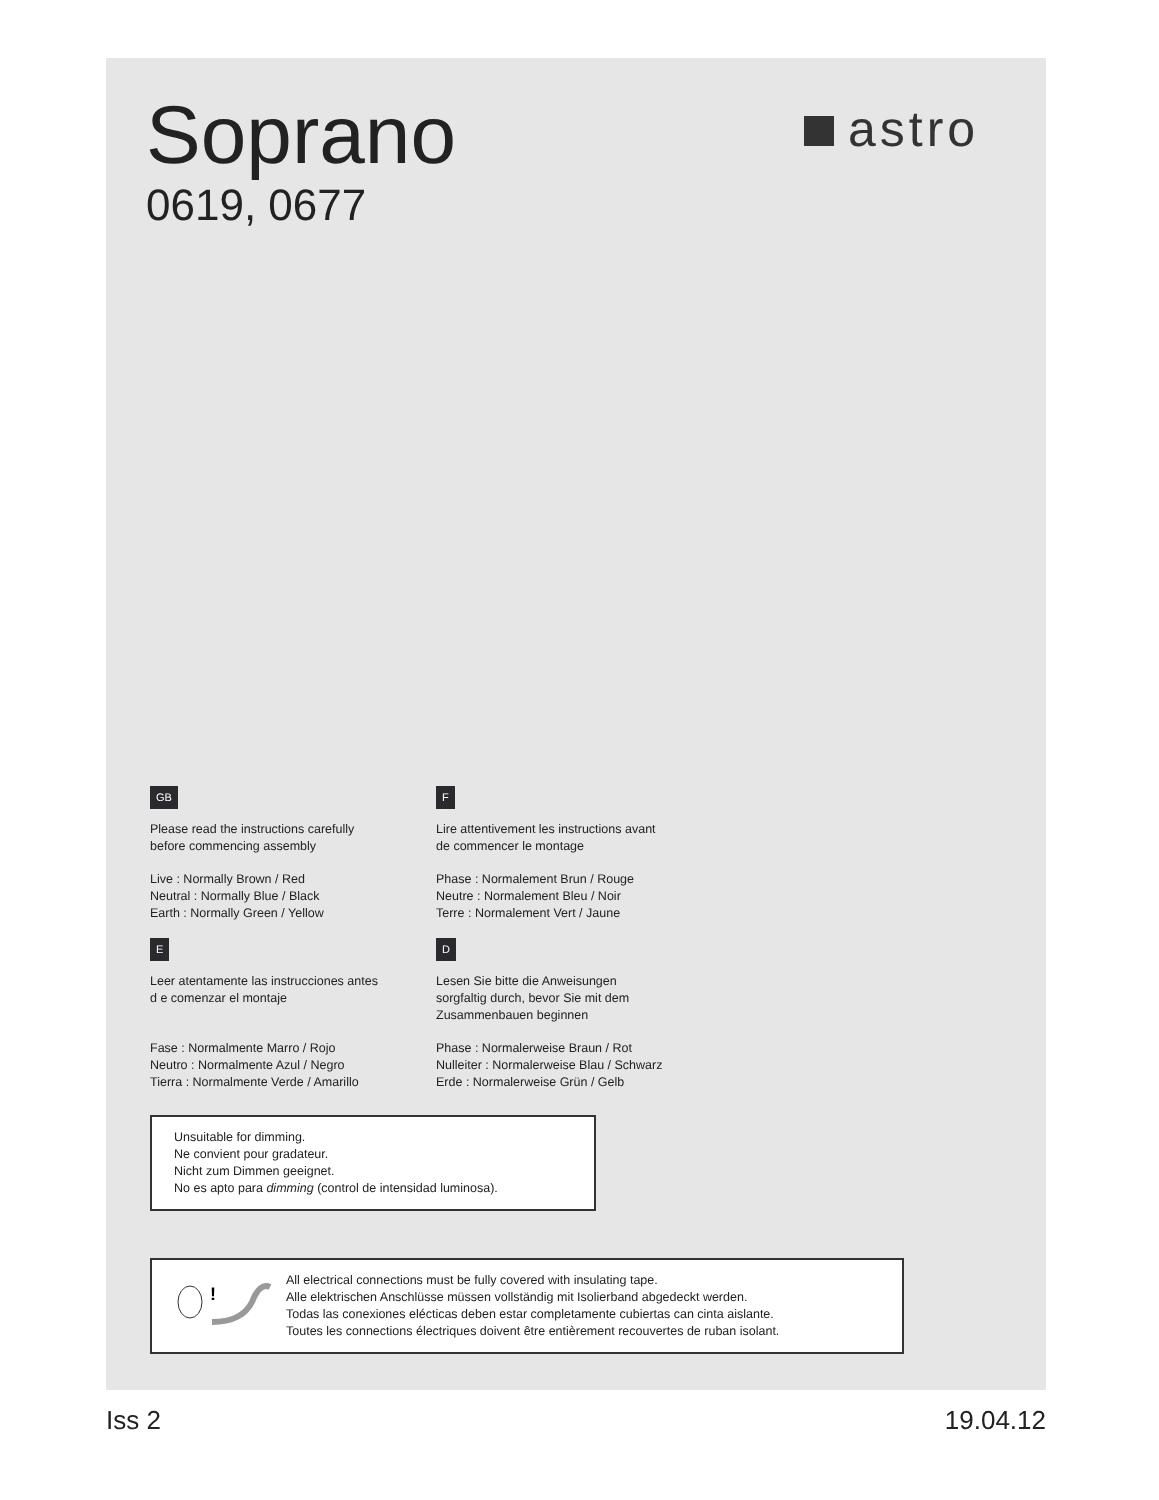Soprano
0619, 0677
astro
GB
Please read the instructions carefully
before commencing assembly
Live : Normally Brown / Red
Neutral : Normally Blue / Black
Earth : Normally Green / Yellow
F
Lire attentivement les instructions avant
de commencer le montage
Phase : Normalement Brun / Rouge
Neutre : Normalement Bleu / Noir
Terre : Normalement Vert / Jaune
E
Leer atentamente las instrucciones antes
d e comenzar el montaje
Fase : Normalmente Marro / Rojo
Neutro : Normalmente Azul / Negro
Tierra : Normalmente Verde / Amarillo
D
Lesen Sie bitte die Anweisungen
sorgfaltig durch, bevor Sie mit dem
Zusammenbauen beginnen
Phase : Normalerweise Braun / Rot
Nulleiter : Normalerweise Blau / Schwarz
Erde : Normalerweise Grün / Gelb
Unsuitable for dimming.
Ne convient pour gradateur.
Nicht zum Dimmen geeignet.
No es apto para dimming (control de intensidad luminosa).
!
All electrical connections must be fully covered with insulating tape.
Alle elektrischen Anschlüsse müssen vollständig mit Isolierband abgedeckt werden.
Todas las conexiones elécticas deben estar completamente cubiertas can cinta aislante.
Toutes les connections électriques doivent être entièrement recouvertes de ruban isolant.
Iss 2 19.04.12